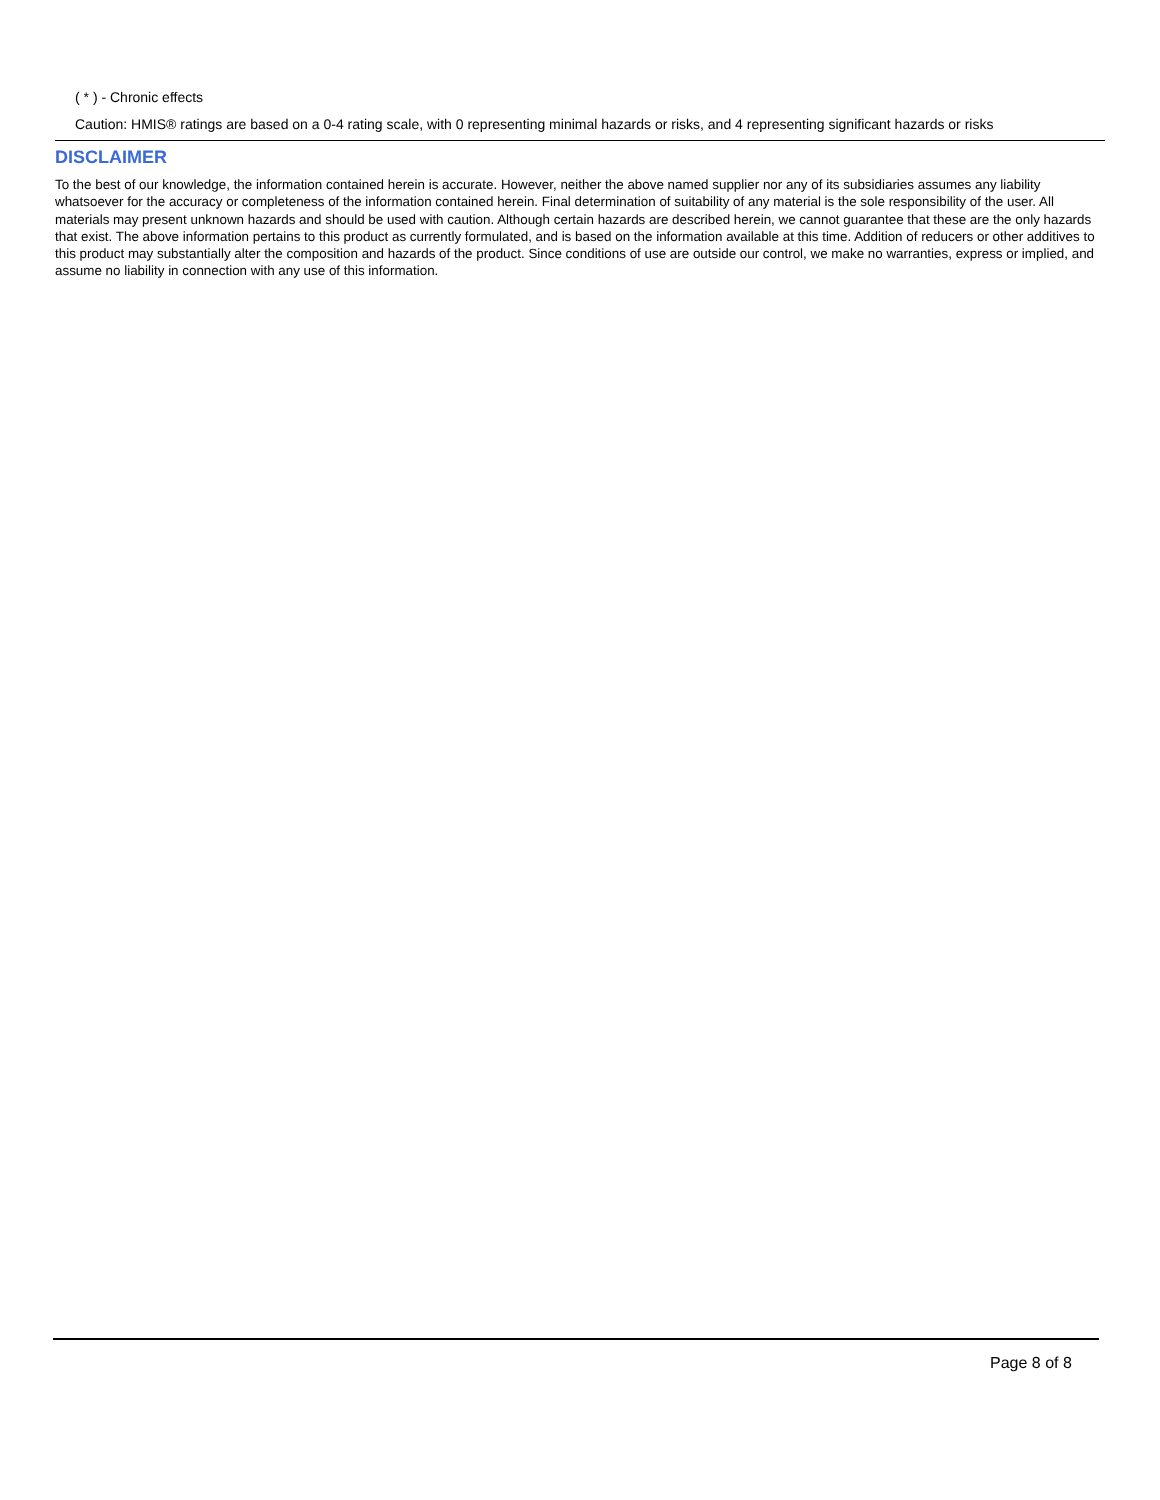( * ) - Chronic effects
Caution: HMIS® ratings are based on a 0-4 rating scale, with 0 representing minimal hazards or risks, and 4 representing significant hazards or risks
DISCLAIMER
To the best of our knowledge, the information contained herein is accurate. However, neither the above named supplier nor any of its subsidiaries assumes any liability whatsoever for the accuracy or completeness of the information contained herein. Final determination of suitability of any material is the sole responsibility of the user. All materials may present unknown hazards and should be used with caution. Although certain hazards are described herein, we cannot guarantee that these are the only hazards that exist. The above information pertains to this product as currently formulated, and is based on the information available at this time. Addition of reducers or other additives to this product may substantially alter the composition and hazards of the product. Since conditions of use are outside our control, we make no warranties, express or implied, and assume no liability in connection with any use of this information.
Page 8 of 8